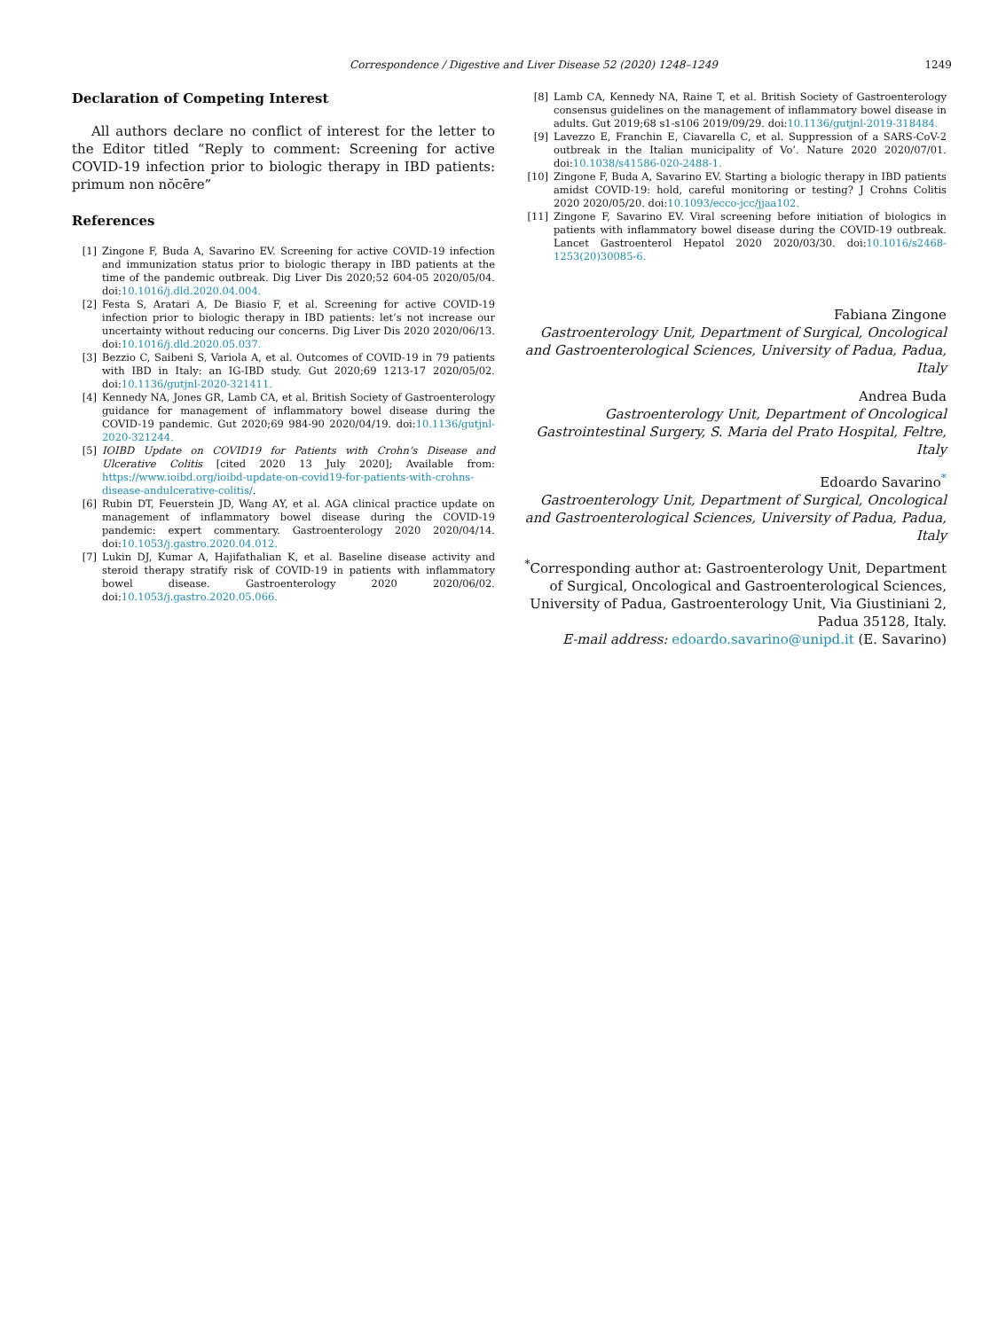Correspondence / Digestive and Liver Disease 52 (2020) 1248–1249 1249
Declaration of Competing Interest
All authors declare no conflict of interest for the letter to the Editor titled “Reply to comment: Screening for active COVID-19 infection prior to biologic therapy in IBD patients: primum non nŏcēre”
References
[1] Zingone F, Buda A, Savarino EV. Screening for active COVID-19 infection and immunization status prior to biologic therapy in IBD patients at the time of the pandemic outbreak. Dig Liver Dis 2020;52 604-05 2020/05/04. doi:10.1016/j.dld.2020.04.004.
[2] Festa S, Aratari A, De Biasio F, et al. Screening for active COVID-19 infection prior to biologic therapy in IBD patients: let’s not increase our uncertainty without reducing our concerns. Dig Liver Dis 2020 2020/06/13. doi:10.1016/j.dld.2020.05.037.
[3] Bezzio C, Saibeni S, Variola A, et al. Outcomes of COVID-19 in 79 patients with IBD in Italy: an IG-IBD study. Gut 2020;69 1213-17 2020/05/02. doi:10.1136/gutjnl-2020-321411.
[4] Kennedy NA, Jones GR, Lamb CA, et al. British Society of Gastroenterology guidance for management of inflammatory bowel disease during the COVID-19 pandemic. Gut 2020;69 984-90 2020/04/19. doi:10.1136/gutjnl-2020-321244.
[5] IOIBD Update on COVID19 for Patients with Crohn’s Disease and Ulcerative Colitis [cited 2020 13 July 2020]; Available from: https://www.ioibd.org/ioibd-update-on-covid19-for-patients-with-crohns-disease-andulcerative-colitis/.
[6] Rubin DT, Feuerstein JD, Wang AY, et al. AGA clinical practice update on management of inflammatory bowel disease during the COVID-19 pandemic: expert commentary. Gastroenterology 2020 2020/04/14. doi:10.1053/j.gastro.2020.04.012.
[7] Lukin DJ, Kumar A, Hajifathalian K, et al. Baseline disease activity and steroid therapy stratify risk of COVID-19 in patients with inflammatory bowel disease. Gastroenterology 2020 2020/06/02. doi:10.1053/j.gastro.2020.05.066.
[8] Lamb CA, Kennedy NA, Raine T, et al. British Society of Gastroenterology consensus guidelines on the management of inflammatory bowel disease in adults. Gut 2019;68 s1-s106 2019/09/29. doi:10.1136/gutjnl-2019-318484.
[9] Lavezzo E, Franchin E, Ciavarella C, et al. Suppression of a SARS-CoV-2 outbreak in the Italian municipality of Vo’. Nature 2020 2020/07/01. doi:10.1038/s41586-020-2488-1.
[10] Zingone F, Buda A, Savarino EV. Starting a biologic therapy in IBD patients amidst COVID-19: hold, careful monitoring or testing? J Crohns Colitis 2020 2020/05/20. doi:10.1093/ecco-jcc/jjaa102.
[11] Zingone F, Savarino EV. Viral screening before initiation of biologics in patients with inflammatory bowel disease during the COVID-19 outbreak. Lancet Gastroenterol Hepatol 2020 2020/03/30. doi:10.1016/s2468-1253(20)30085-6.
Fabiana Zingone
Gastroenterology Unit, Department of Surgical, Oncological and Gastroenterological Sciences, University of Padua, Padua, Italy
Andrea Buda
Gastroenterology Unit, Department of Oncological Gastrointestinal Surgery, S. Maria del Prato Hospital, Feltre, Italy
Edoardo Savarino<sup>*</sup>
Gastroenterology Unit, Department of Surgical, Oncological and Gastroenterological Sciences, University of Padua, Padua, Italy
<sup>*</sup> Corresponding author at: Gastroenterology Unit, Department of Surgical, Oncological and Gastroenterological Sciences, University of Padua, Gastroenterology Unit, Via Giustiniani 2, Padua 35128, Italy.
E-mail address: edoardo.savarino@unipd.it (E. Savarino)